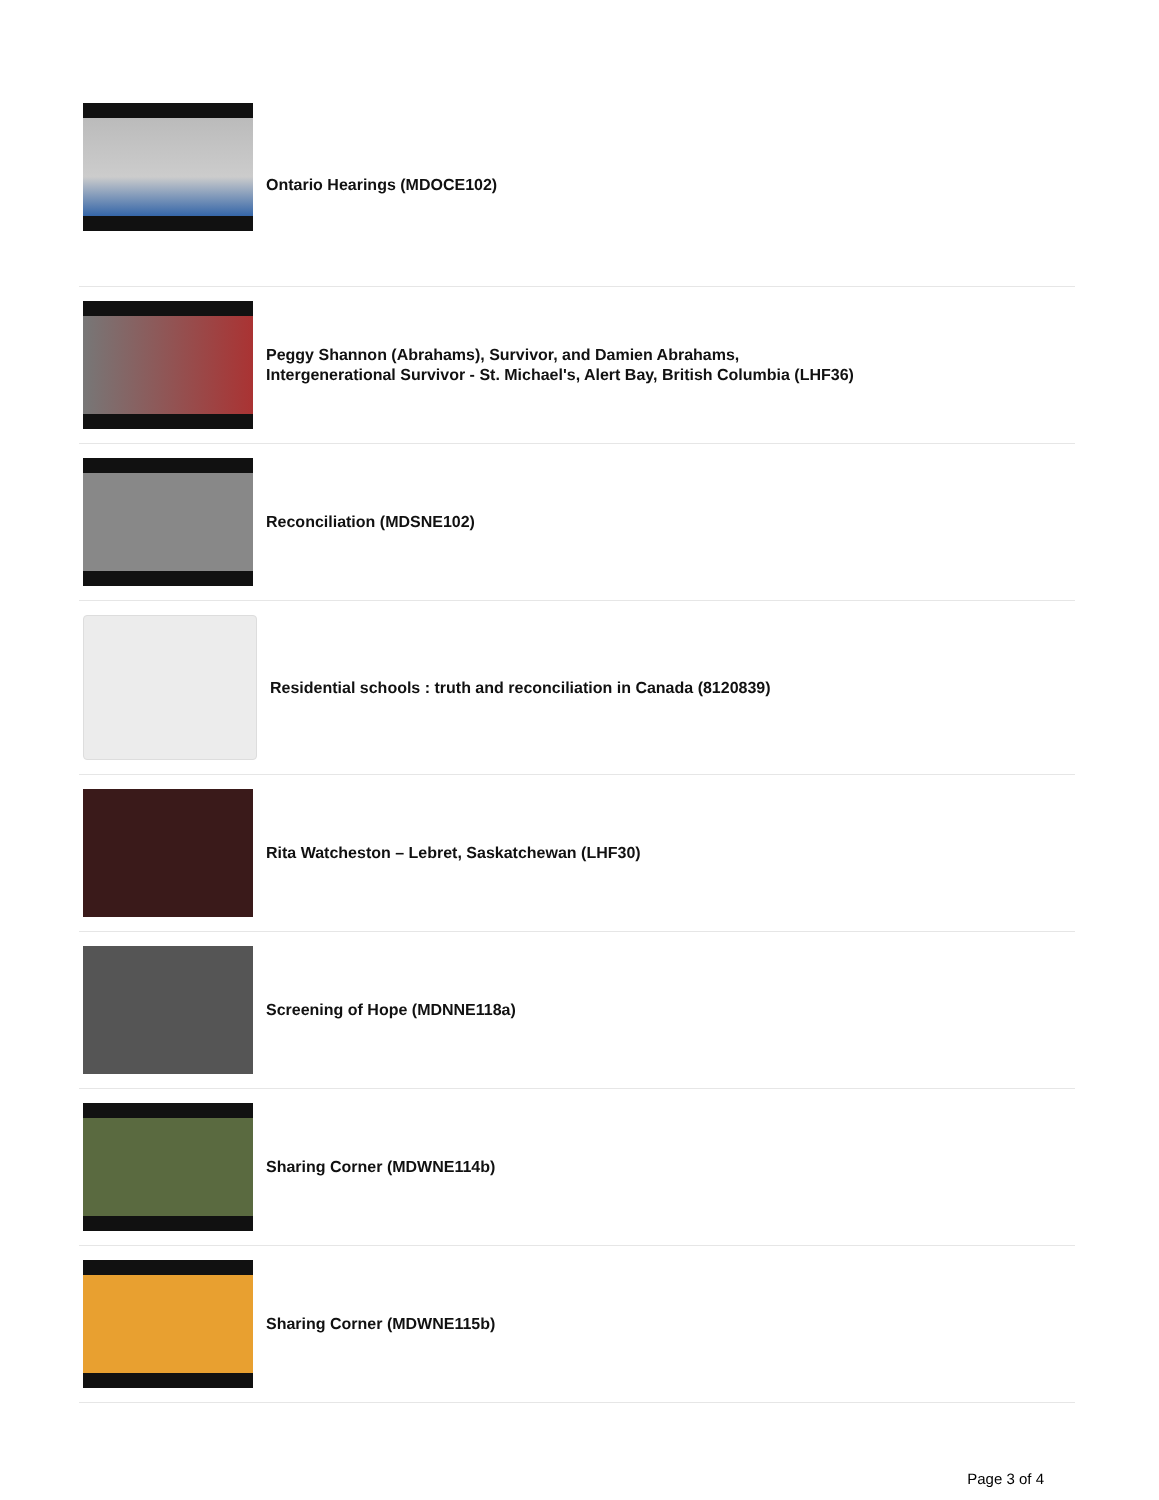Ontario Hearings (MDOCE102)
Peggy Shannon (Abrahams), Survivor, and Damien Abrahams, Intergenerational Survivor - St. Michael's, Alert Bay, British Columbia (LHF36)
Reconciliation (MDSNE102)
Residential schools : truth and reconciliation in Canada (8120839)
Rita Watcheston – Lebret, Saskatchewan (LHF30)
Screening of Hope (MDNNE118a)
Sharing Corner (MDWNE114b)
Sharing Corner (MDWNE115b)
Page 3 of 4